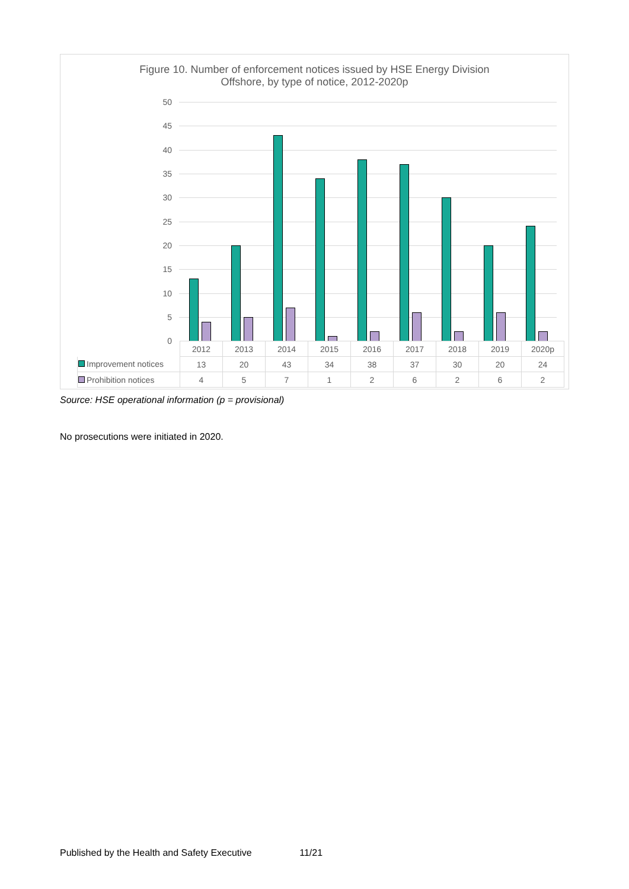Figure 10. Number of enforcement notices issued by HSE Energy Division
Offshore, by type of notice, 2012-2020p
50
45
40
35
30
25
20
15
10
5
0
| | 2012 | 2013 | 2014 | 2015 | 2016 | 2017 | 2018 | 2019 | 2020p |
| Improvement notices | 13 | 20 | 43 | 34 | 38 | 37 | 30 | 20 | 24 |
| Prohibition notices | 4 | 5 | 7 | 1 | 2 | 6 | 2 | 6 | 2 |
Source: HSE operational information (p = provisional)
No prosecutions were initiated in 2020.
Published by the Health and Safety Executive 11/21